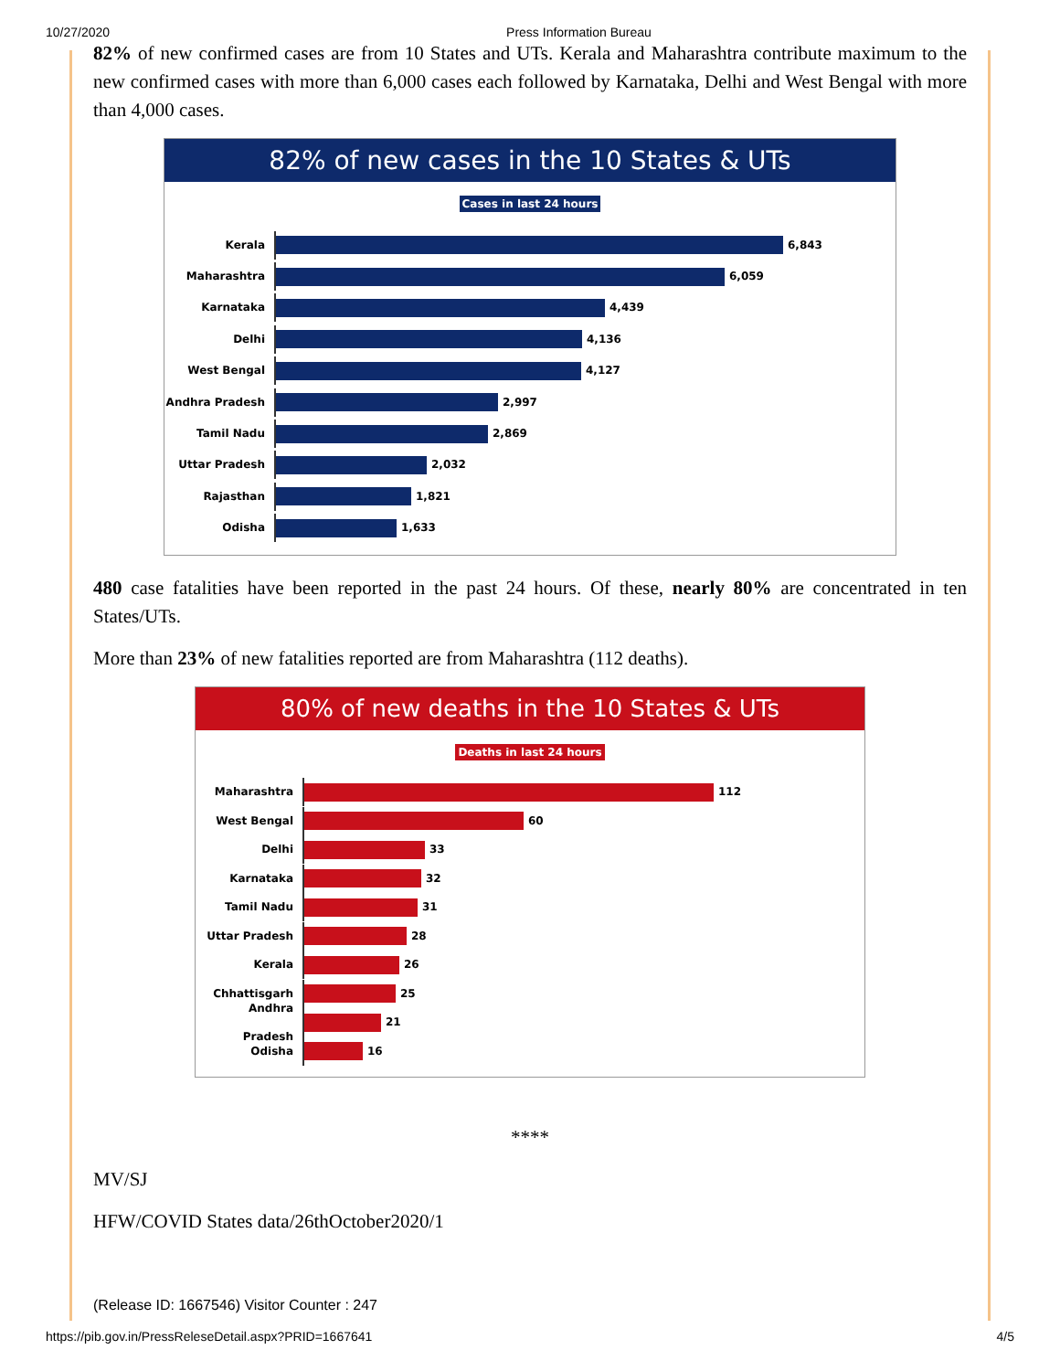10/27/2020 Press Information Bureau
82% of new confirmed cases are from 10 States and UTs. Kerala and Maharashtra contribute maximum to the new confirmed cases with more than 6,000 cases each followed by Karnataka, Delhi and West Bengal with more than 4,000 cases.
82% of new cases in the 10 States & UTs
Cases in last 24 hours
Kerala
6,843
Maharashtra
6,059
Karnataka
4,439
Delhi
4,136
West Bengal
4,127
Andhra Pradesh
2,997
Tamil Nadu
2,869
Uttar Pradesh
2,032
Rajasthan
1,821
Odisha
1,633
480 case fatalities have been reported in the past 24 hours. Of these, nearly 80% are concentrated in ten States/UTs.
More than 23% of new fatalities reported are from Maharashtra (112 deaths).
80% of new deaths in the 10 States & UTs
Deaths in last 24 hours
Maharashtra
112
West Bengal
60
Delhi
33
Karnataka
32
Tamil Nadu
31
Uttar Pradesh
28
Kerala
26
Chhattisgarh
25
Andhra Pradesh
21
Odisha
16
****
MV/SJ
HFW/COVID States data/26thOctober2020/1
(Release ID: 1667546) Visitor Counter : 247
https://pib.gov.in/PressReleseDetail.aspx?PRID=1667641 4/5